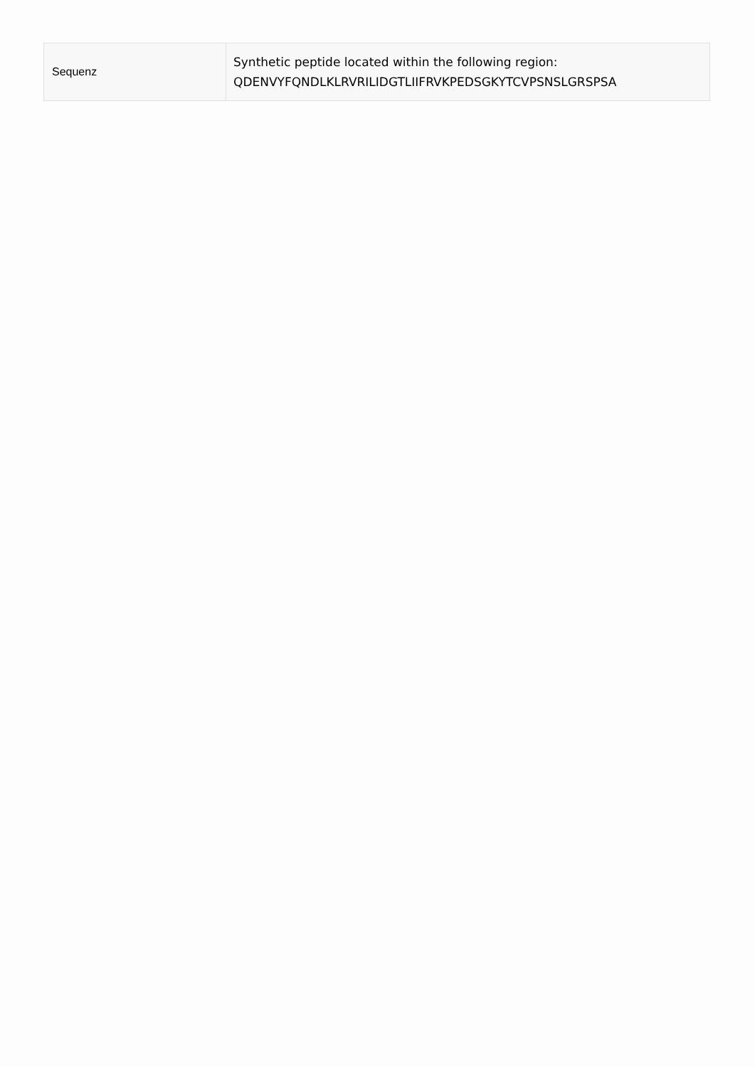| Sequenz | Synthetic peptide located within the following region: QDENVYFQNDLKLRVRILIDGTLIIFRVKPEDSGKYTCVPSNSLGRSPSA |